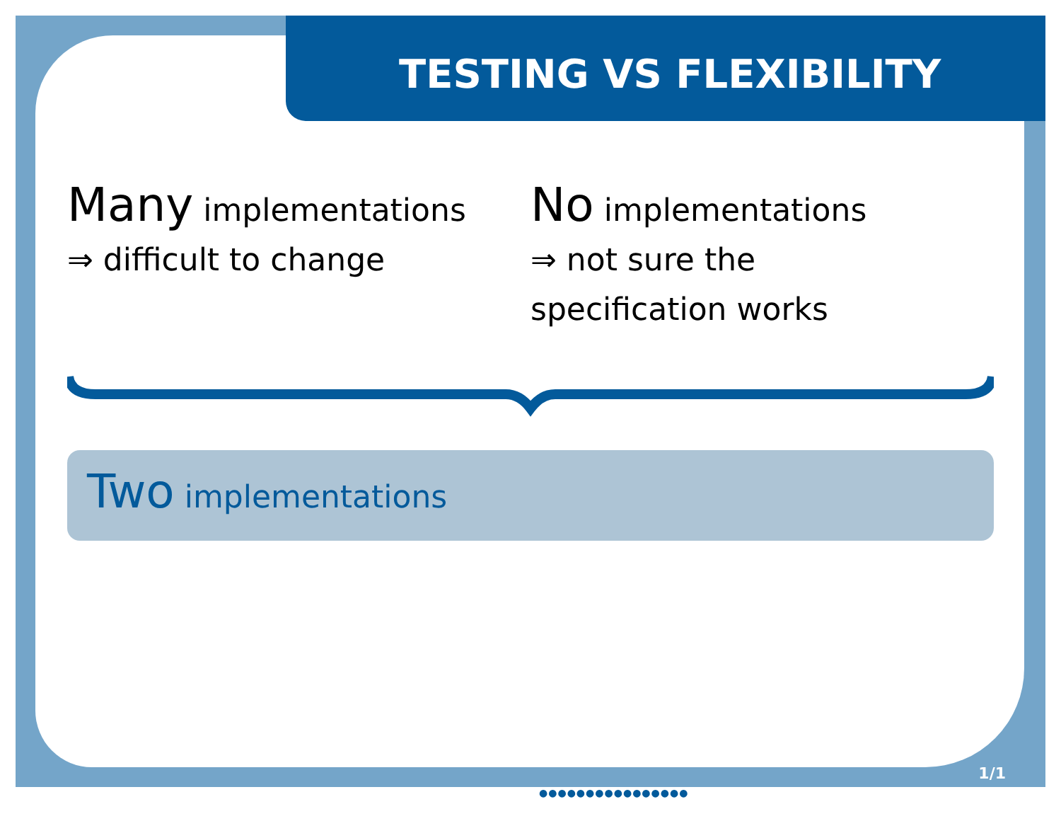TESTING VS FLEXIBILITY
Many implementations
⇒ difficult to change
No implementations
⇒ not sure the
specification works
Two implementations
1/1
●●●●●●●●●●●●●●●●